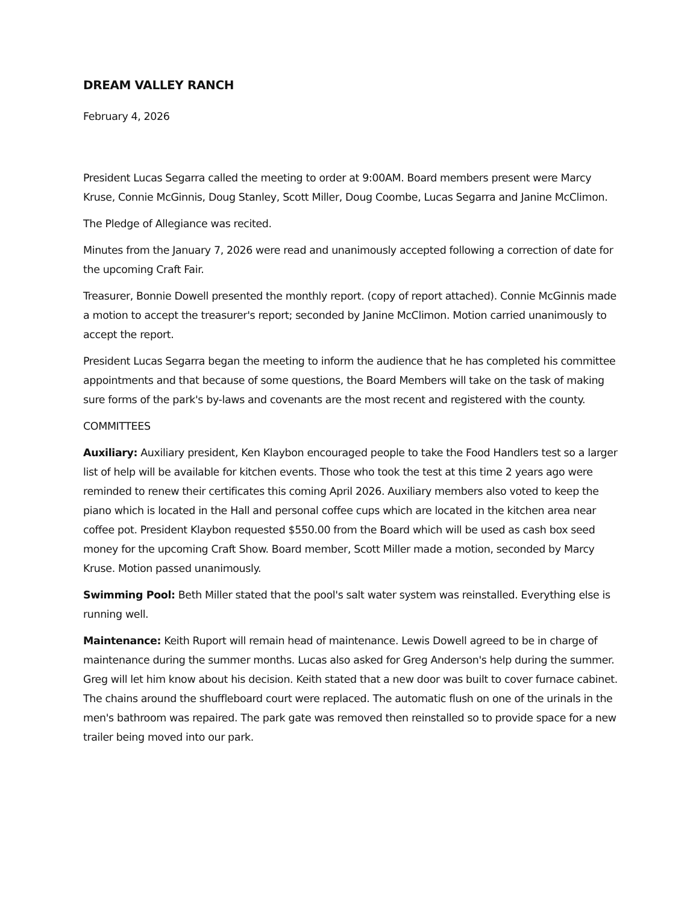DREAM VALLEY RANCH
February 4, 2026
President Lucas Segarra called the meeting to order at 9:00AM. Board members present were Marcy Kruse, Connie McGinnis, Doug Stanley, Scott Miller, Doug Coombe, Lucas Segarra and Janine McClimon.
The Pledge of Allegiance was recited.
Minutes from the January 7, 2026 were read and unanimously accepted following a correction of date for the upcoming Craft Fair.
Treasurer, Bonnie Dowell presented the monthly report. (copy of report attached). Connie McGinnis made a motion to accept the treasurer's report; seconded by Janine McClimon. Motion carried unanimously to accept the report.
President Lucas Segarra began the meeting to inform the audience that he has completed his committee appointments and that because of some questions, the Board Members will take on the task of making sure forms of the park's by-laws and covenants are the most recent and registered with the county.
COMMITTEES
Auxiliary: Auxiliary president, Ken Klaybon encouraged people to take the Food Handlers test so a larger list of help will be available for kitchen events. Those who took the test at this time 2 years ago were reminded to renew their certificates this coming April 2026. Auxiliary members also voted to keep the piano which is located in the Hall and personal coffee cups which are located in the kitchen area near coffee pot. President Klaybon requested $550.00 from the Board which will be used as cash box seed money for the upcoming Craft Show. Board member, Scott Miller made a motion, seconded by Marcy Kruse. Motion passed unanimously.
Swimming Pool: Beth Miller stated that the pool's salt water system was reinstalled. Everything else is running well.
Maintenance: Keith Ruport will remain head of maintenance. Lewis Dowell agreed to be in charge of maintenance during the summer months. Lucas also asked for Greg Anderson's help during the summer. Greg will let him know about his decision. Keith stated that a new door was built to cover furnace cabinet. The chains around the shuffleboard court were replaced. The automatic flush on one of the urinals in the men's bathroom was repaired. The park gate was removed then reinstalled so to provide space for a new trailer being moved into our park.